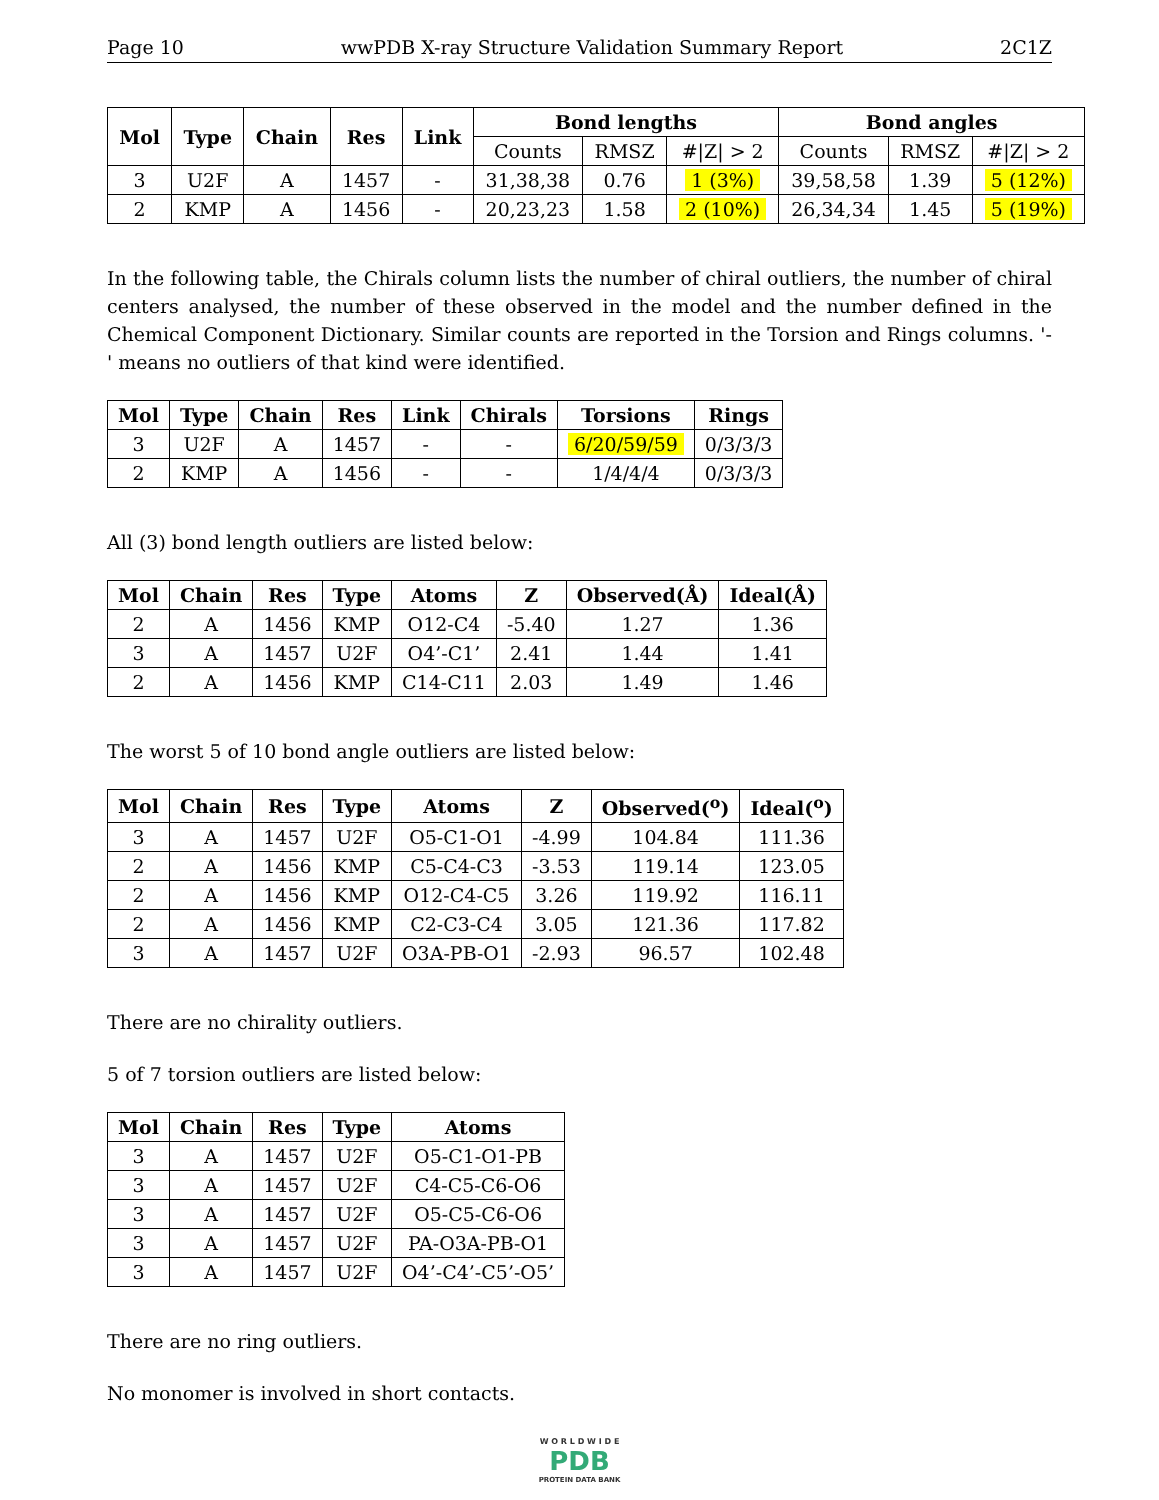Page 10 wwPDB X-ray Structure Validation Summary Report 2C1Z
| Mol | Type | Chain | Res | Link | Bond lengths | | | Bond angles | | |
| --- | --- | --- | --- | --- | --- | --- | --- | --- | --- | --- |
| | | | | | Counts | RMSZ | #/Z/ > 2 | Counts | RMSZ | #/Z/ > 2 |
| 3 | U2F | A | 1457 | - | 31,38,38 | 0.76 | 1 (3%) | 39,58,58 | 1.39 | 5 (12%) |
| 2 | KMP | A | 1456 | - | 20,23,23 | 1.58 | 2 (10%) | 26,34,34 | 1.45 | 5 (19%) |
In the following table, the Chirals column lists the number of chiral outliers, the number of chiral centers analysed, the number of these observed in the model and the number defined in the Chemical Component Dictionary. Similar counts are reported in the Torsion and Rings columns. '-' means no outliers of that kind were identified.
| Mol | Type | Chain | Res | Link | Chirals | Torsions | Rings |
| --- | --- | --- | --- | --- | --- | --- | --- |
| 3 | U2F | A | 1457 | - | - | 6/20/59/59 | 0/3/3/3 |
| 2 | KMP | A | 1456 | - | - | 1/4/4/4 | 0/3/3/3 |
All (3) bond length outliers are listed below:
| Mol | Chain | Res | Type | Atoms | Z | Observed(Å) | Ideal(Å) |
| --- | --- | --- | --- | --- | --- | --- | --- |
| 2 | A | 1456 | KMP | O12-C4 | -5.40 | 1.27 | 1.36 |
| 3 | A | 1457 | U2F | O4’-C1’ | 2.41 | 1.44 | 1.41 |
| 2 | A | 1456 | KMP | C14-C11 | 2.03 | 1.49 | 1.46 |
The worst 5 of 10 bond angle outliers are listed below:
| Mol | Chain | Res | Type | Atoms | Z | Observed(<sup>o</sup>) | Ideal(<sup>o</sup>) |
| --- | --- | --- | --- | --- | --- | --- | --- |
| 3 | A | 1457 | U2F | O5-C1-O1 | -4.99 | 104.84 | 111.36 |
| 2 | A | 1456 | KMP | C5-C4-C3 | -3.53 | 119.14 | 123.05 |
| 2 | A | 1456 | KMP | O12-C4-C5 | 3.26 | 119.92 | 116.11 |
| 2 | A | 1456 | KMP | C2-C3-C4 | 3.05 | 121.36 | 117.82 |
| 3 | A | 1457 | U2F | O3A-PB-O1 | -2.93 | 96.57 | 102.48 |
There are no chirality outliers.
5 of 7 torsion outliers are listed below:
| Mol | Chain | Res | Type | Atoms |
| --- | --- | --- | --- | --- |
| 3 | A | 1457 | U2F | O5-C1-O1-PB |
| 3 | A | 1457 | U2F | C4-C5-C6-O6 |
| 3 | A | 1457 | U2F | O5-C5-C6-O6 |
| 3 | A | 1457 | U2F | PA-O3A-PB-O1 |
| 3 | A | 1457 | U2F | O4’-C4’-C5’-O5’ |
There are no ring outliers.
No monomer is involved in short contacts.
W O R L D W I D E
PDB
PROTEIN DATA BANK